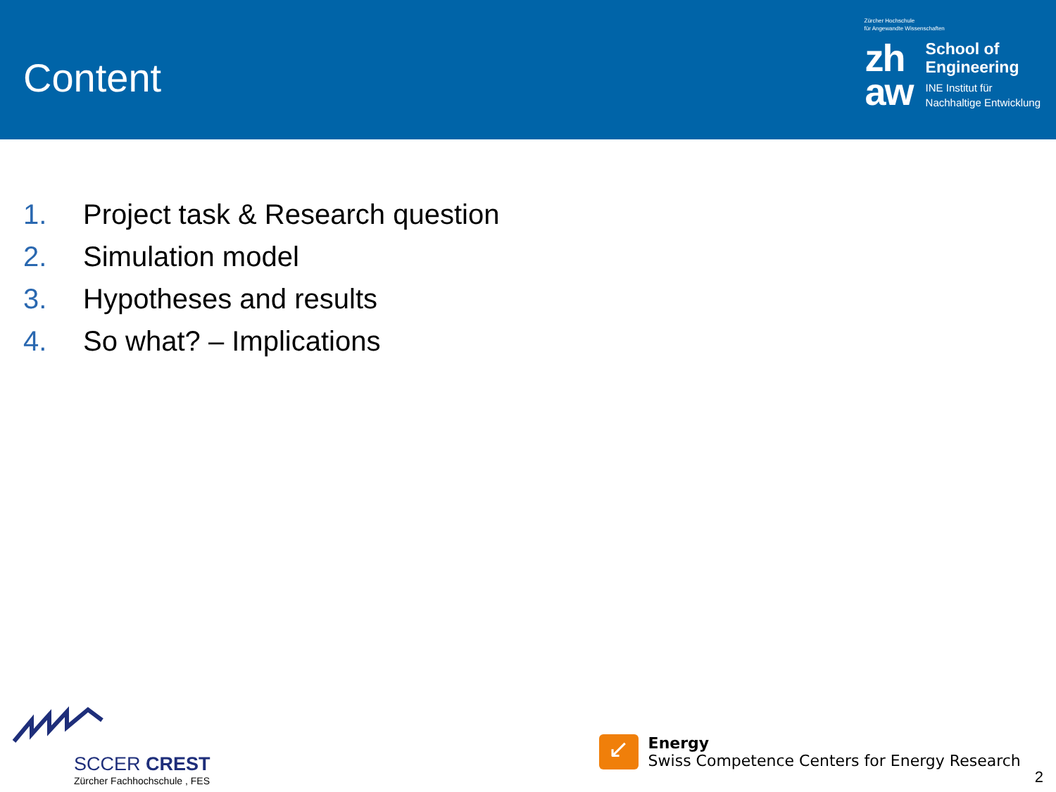Content
Zürcher Hochschule
für Angewandte Wissenschaften
zh
aw
School of
Engineering
INE Institut für
Nachhaltige Entwicklung
1. Project task & Research question
2. Simulation model
3. Hypotheses and results
4. So what? – Implications
SCCER CREST
Zürcher Fachhochschule , FES
↙
Energy
Swiss Competence Centers for Energy Research
2